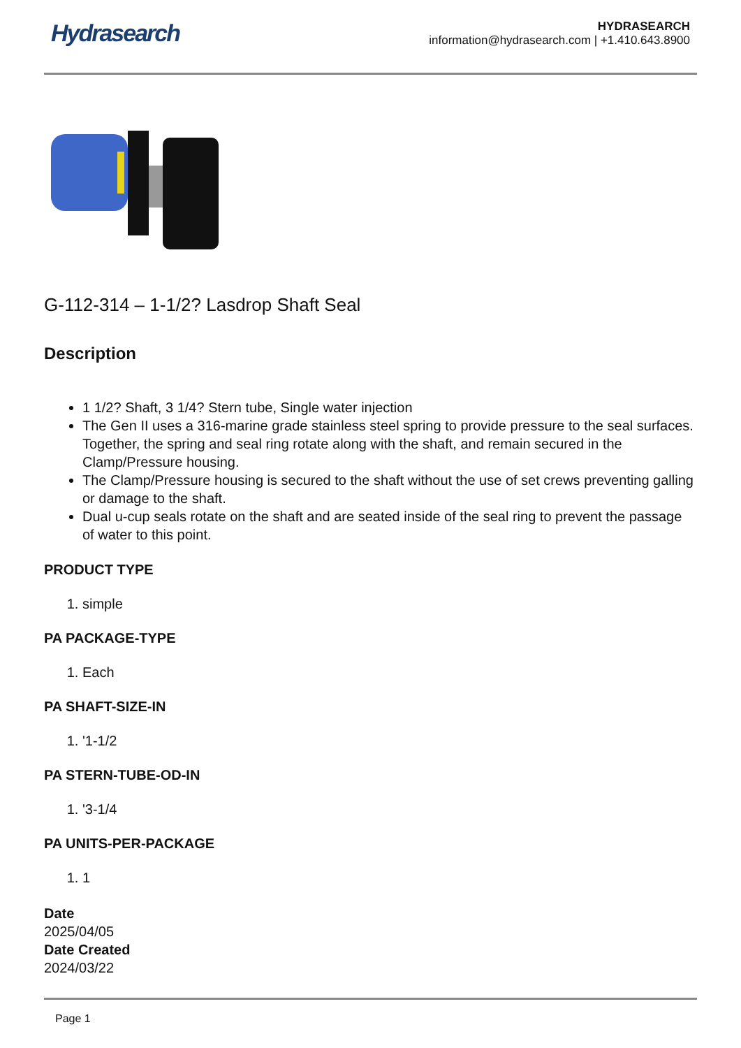Hydrasearch
HYDRASEARCH
information@hydrasearch.com | +1.410.643.8900
G-112-314 – 1-1/2? Lasdrop Shaft Seal
Description
1 1/2? Shaft, 3 1/4? Stern tube, Single water injection
The Gen II uses a 316-marine grade stainless steel spring to provide pressure to the seal surfaces. Together, the spring and seal ring rotate along with the shaft, and remain secured in the Clamp/Pressure housing.
The Clamp/Pressure housing is secured to the shaft without the use of set crews preventing galling or damage to the shaft.
Dual u-cup seals rotate on the shaft and are seated inside of the seal ring to prevent the passage of water to this point.
PRODUCT TYPE
1. simple
PA PACKAGE-TYPE
1. Each
PA SHAFT-SIZE-IN
1. '1-1/2
PA STERN-TUBE-OD-IN
1. '3-1/4
PA UNITS-PER-PACKAGE
1. 1
Date
2025/04/05
Date Created
2024/03/22
Page 1